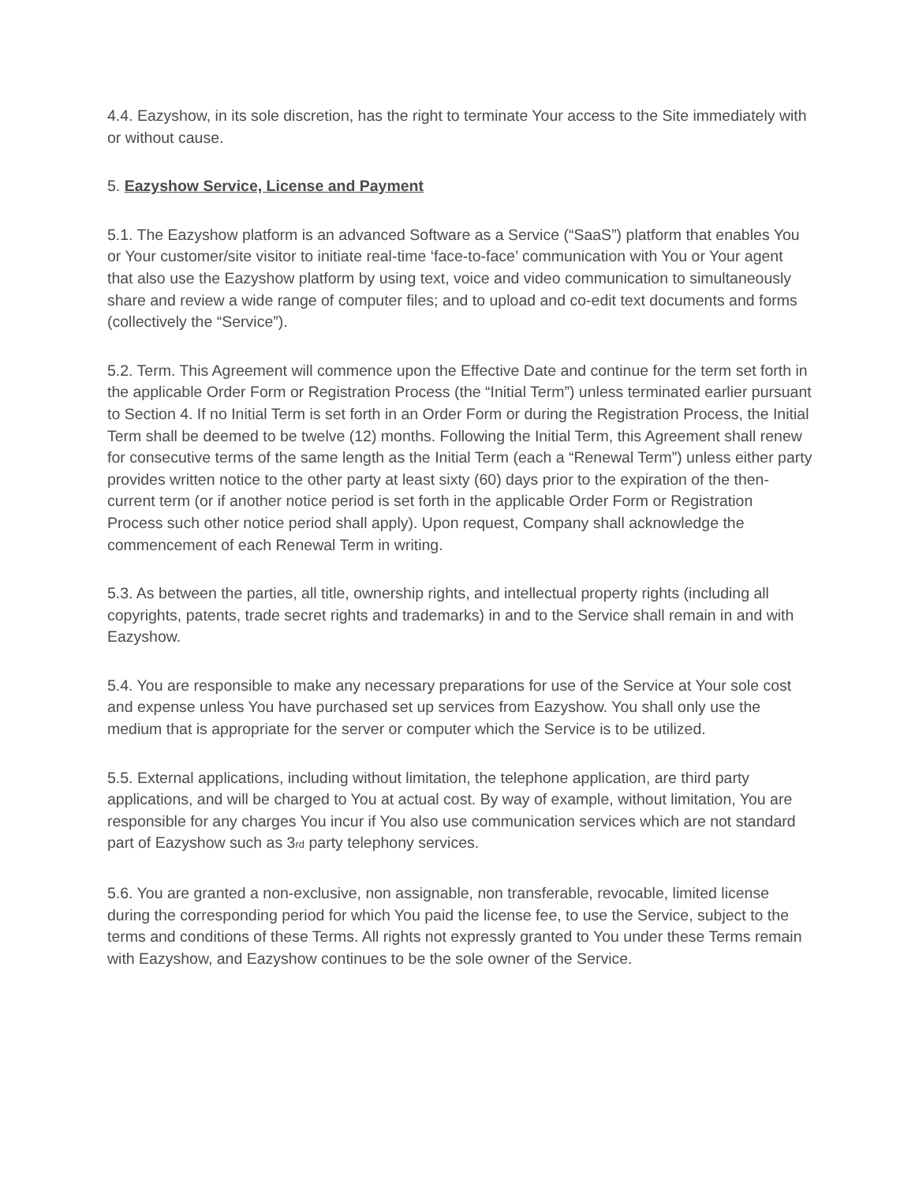4.4. Eazyshow, in its sole discretion, has the right to terminate Your access to the Site immediately with or without cause.
5. Eazyshow Service, License and Payment
5.1. The Eazyshow platform is an advanced Software as a Service (“SaaS”) platform that enables You or Your customer/site visitor to initiate real-time ‘face-to-face’ communication with You or Your agent that also use the Eazyshow platform by using text, voice and video communication to simultaneously share and review a wide range of computer files; and to upload and co-edit text documents and forms (collectively the “Service”).
5.2. Term. This Agreement will commence upon the Effective Date and continue for the term set forth in the applicable Order Form or Registration Process (the “Initial Term”) unless terminated earlier pursuant to Section 4. If no Initial Term is set forth in an Order Form or during the Registration Process, the Initial Term shall be deemed to be twelve (12) months. Following the Initial Term, this Agreement shall renew for consecutive terms of the same length as the Initial Term (each a “Renewal Term”) unless either party provides written notice to the other party at least sixty (60) days prior to the expiration of the then-current term (or if another notice period is set forth in the applicable Order Form or Registration Process such other notice period shall apply). Upon request, Company shall acknowledge the commencement of each Renewal Term in writing.
5.3. As between the parties, all title, ownership rights, and intellectual property rights (including all copyrights, patents, trade secret rights and trademarks) in and to the Service shall remain in and with Eazyshow.
5.4. You are responsible to make any necessary preparations for use of the Service at Your sole cost and expense unless You have purchased set up services from Eazyshow. You shall only use the medium that is appropriate for the server or computer which the Service is to be utilized.
5.5. External applications, including without limitation, the telephone application, are third party applications, and will be charged to You at actual cost. By way of example, without limitation, You are responsible for any charges You incur if You also use communication services which are not standard part of Eazyshow such as 3<sup>rd</sup> party telephony services.
5.6. You are granted a non-exclusive, non assignable, non transferable, revocable, limited license during the corresponding period for which You paid the license fee, to use the Service, subject to the terms and conditions of these Terms. All rights not expressly granted to You under these Terms remain with Eazyshow, and Eazyshow continues to be the sole owner of the Service.